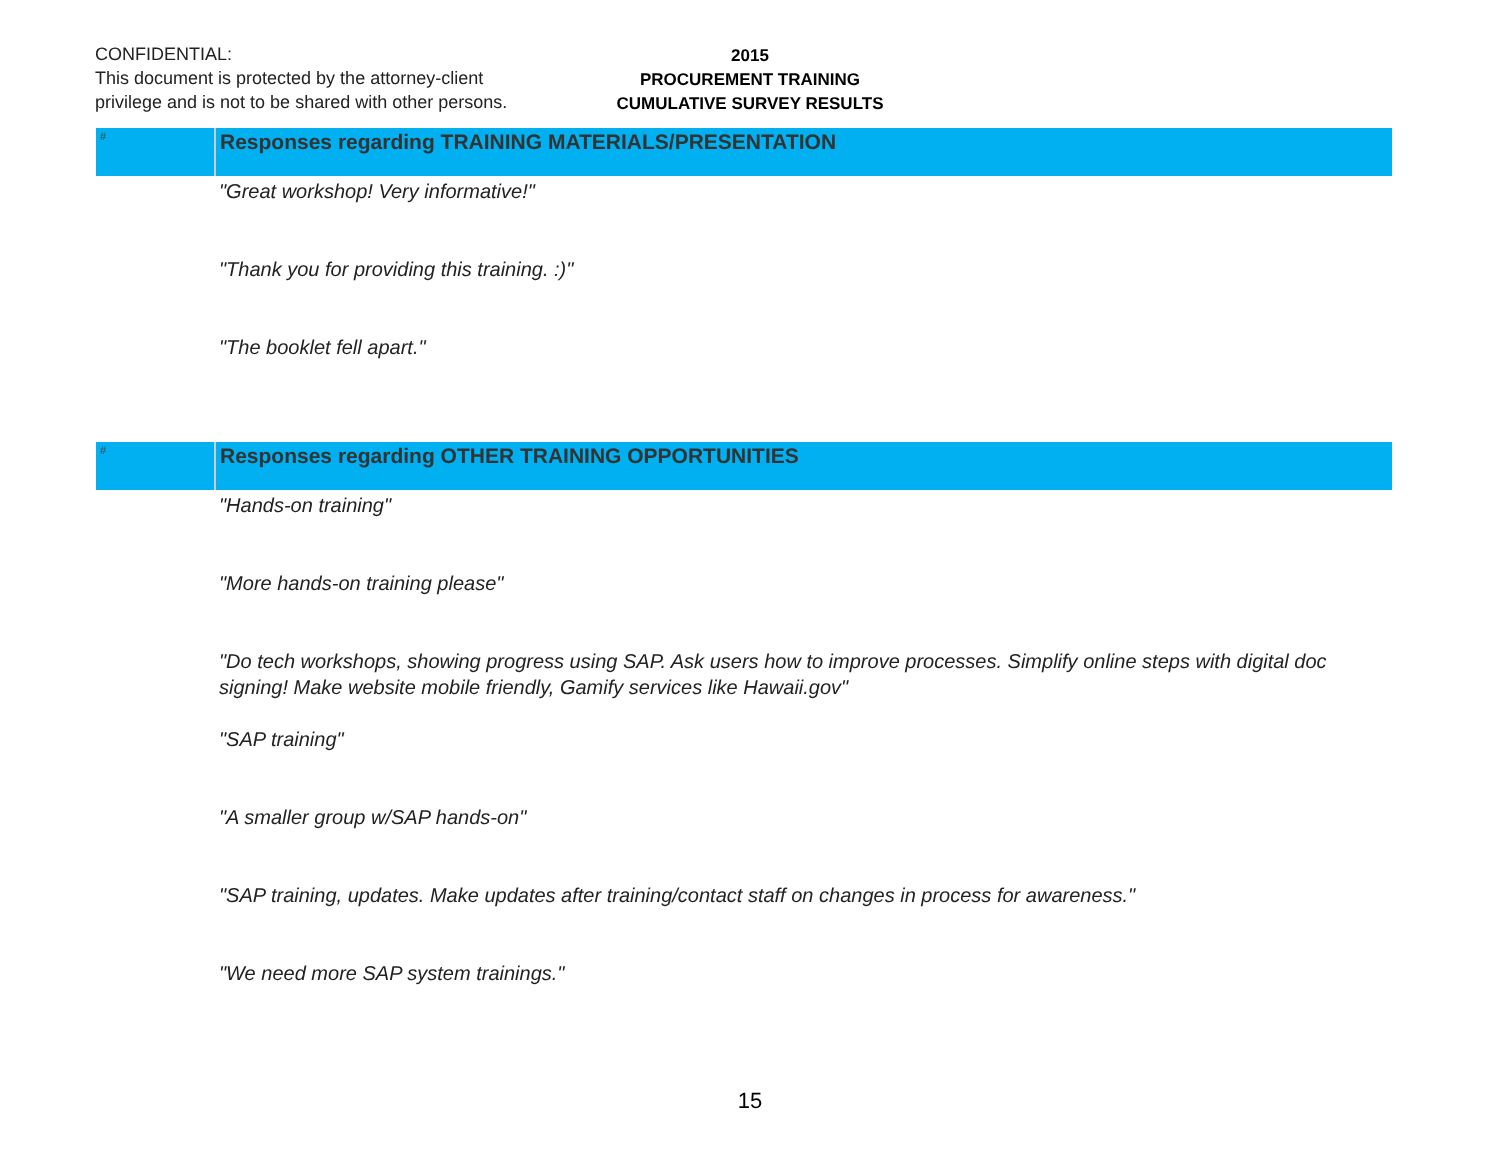CONFIDENTIAL:
This document is protected by the attorney-client
privilege and is not to be shared with other persons.
2015
PROCUREMENT TRAINING
CUMULATIVE SURVEY RESULTS
| # | Responses regarding TRAINING MATERIALS/PRESENTATION |
| --- | --- |
| | "Great workshop! Very informative!" |
| | "Thank you for providing this training. :)" |
| | "The booklet fell apart." |
| # | Responses regarding OTHER TRAINING OPPORTUNITIES |
| | "Hands-on training" |
| | "More hands-on training please" |
| | "Do tech workshops, showing progress using SAP. Ask users how to improve processes. Simplify online steps with digital doc signing! Make website mobile friendly, Gamify services like Hawaii.gov" |
| | "SAP training" |
| | "A smaller group w/SAP hands-on" |
| | "SAP training, updates. Make updates after training/contact staff on changes in process for awareness." |
| | "We need more SAP system trainings." |
15